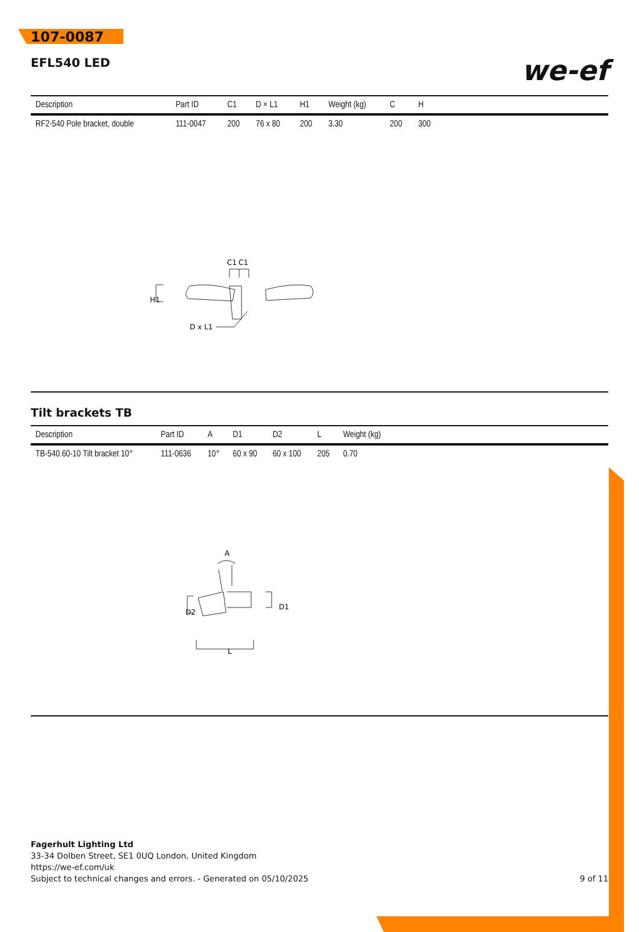107-0087
EFL540 LED
we-ef
| Description | Part ID | C1 | D × L1 | H1 | Weight (kg) | C | H | |
| --- | --- | --- | --- | --- | --- | --- | --- | --- |
| RF2-540 Pole bracket, double | 111-0047 | 200 | 76 x 80 | 200 | 3.30 | 200 | 300 | |
C1
C1
H1
D x L1
Tilt brackets TB
| Description | Part ID | A | D1 | D2 | L | Weight (kg) | |
| --- | --- | --- | --- | --- | --- | --- | --- |
| TB-540.60-10 Tilt bracket 10° | 111-0636 | 10° | 60 x 90 | 60 x 100 | 205 | 0.70 | |
A
D1
D2
L
Fagerhult Lighting Ltd
33-34 Dolben Street, SE1 0UQ London, United Kingdom
https://we-ef.com/uk
Subject to technical changes and errors. - Generated on 05/10/2025
9 of 11